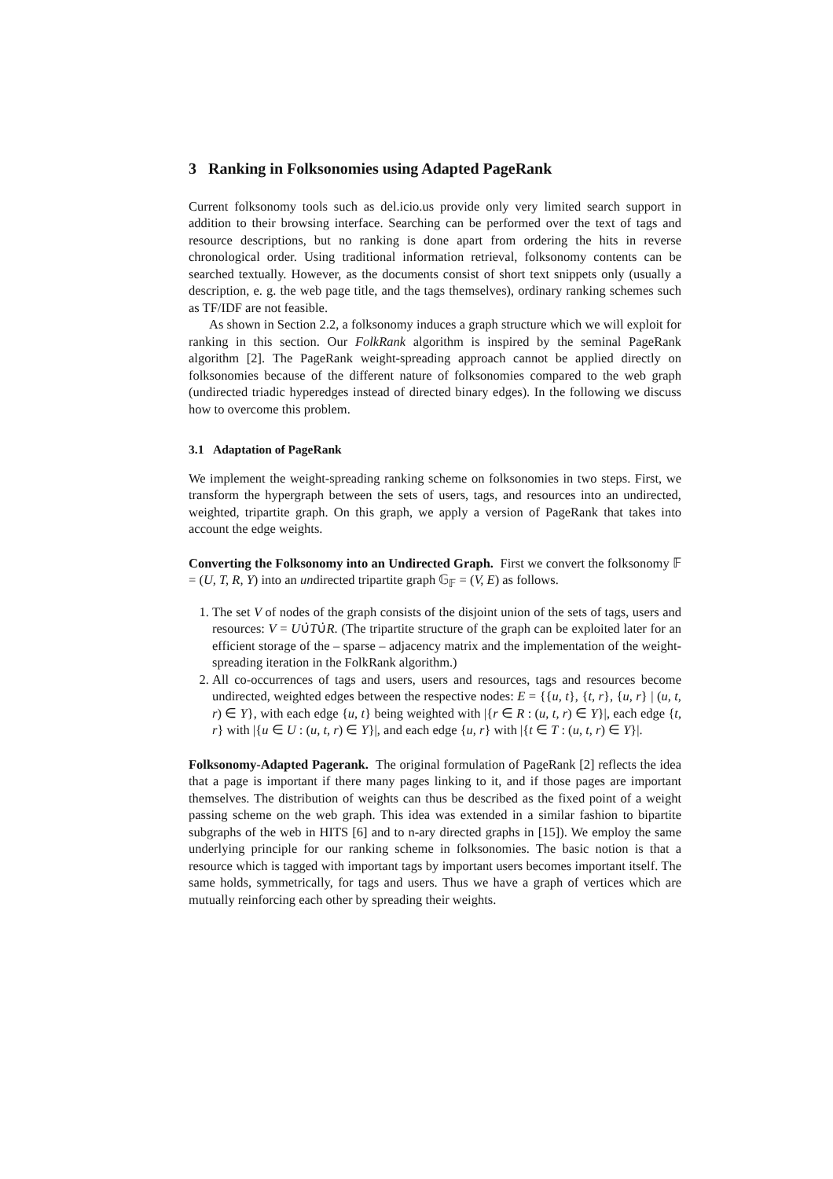3 Ranking in Folksonomies using Adapted PageRank
Current folksonomy tools such as del.icio.us provide only very limited search support in addition to their browsing interface. Searching can be performed over the text of tags and resource descriptions, but no ranking is done apart from ordering the hits in reverse chronological order. Using traditional information retrieval, folksonomy contents can be searched textually. However, as the documents consist of short text snippets only (usually a description, e. g. the web page title, and the tags themselves), ordinary ranking schemes such as TF/IDF are not feasible.
As shown in Section 2.2, a folksonomy induces a graph structure which we will exploit for ranking in this section. Our FolkRank algorithm is inspired by the seminal PageRank algorithm [2]. The PageRank weight-spreading approach cannot be applied directly on folksonomies because of the different nature of folksonomies compared to the web graph (undirected triadic hyperedges instead of directed binary edges). In the following we discuss how to overcome this problem.
3.1 Adaptation of PageRank
We implement the weight-spreading ranking scheme on folksonomies in two steps. First, we transform the hypergraph between the sets of users, tags, and resources into an undirected, weighted, tripartite graph. On this graph, we apply a version of PageRank that takes into account the edge weights.
Converting the Folksonomy into an Undirected Graph. First we convert the folksonomy 𝔽 = (U, T, R, Y) into an undirected tripartite graph 𝔾<sub>𝔽</sub> = (V, E) as follows.
1. The set V of nodes of the graph consists of the disjoint union of the sets of tags, users and resources: V = U∪̇T∪̇R. (The tripartite structure of the graph can be exploited later for an efficient storage of the – sparse – adjacency matrix and the implementation of the weight-spreading iteration in the FolkRank algorithm.)
2. All co-occurrences of tags and users, users and resources, tags and resources become undirected, weighted edges between the respective nodes: E = {{u, t}, {t, r}, {u, r} | (u, t, r) ∈ Y}, with each edge {u, t} being weighted with |{r ∈ R : (u, t, r) ∈ Y}|, each edge {t, r} with |{u ∈ U : (u, t, r) ∈ Y}|, and each edge {u, r} with |{t ∈ T : (u, t, r) ∈ Y}|.
Folksonomy-Adapted Pagerank. The original formulation of PageRank [2] reflects the idea that a page is important if there many pages linking to it, and if those pages are important themselves. The distribution of weights can thus be described as the fixed point of a weight passing scheme on the web graph. This idea was extended in a similar fashion to bipartite subgraphs of the web in HITS [6] and to n-ary directed graphs in [15]). We employ the same underlying principle for our ranking scheme in folksonomies. The basic notion is that a resource which is tagged with important tags by important users becomes important itself. The same holds, symmetrically, for tags and users. Thus we have a graph of vertices which are mutually reinforcing each other by spreading their weights.